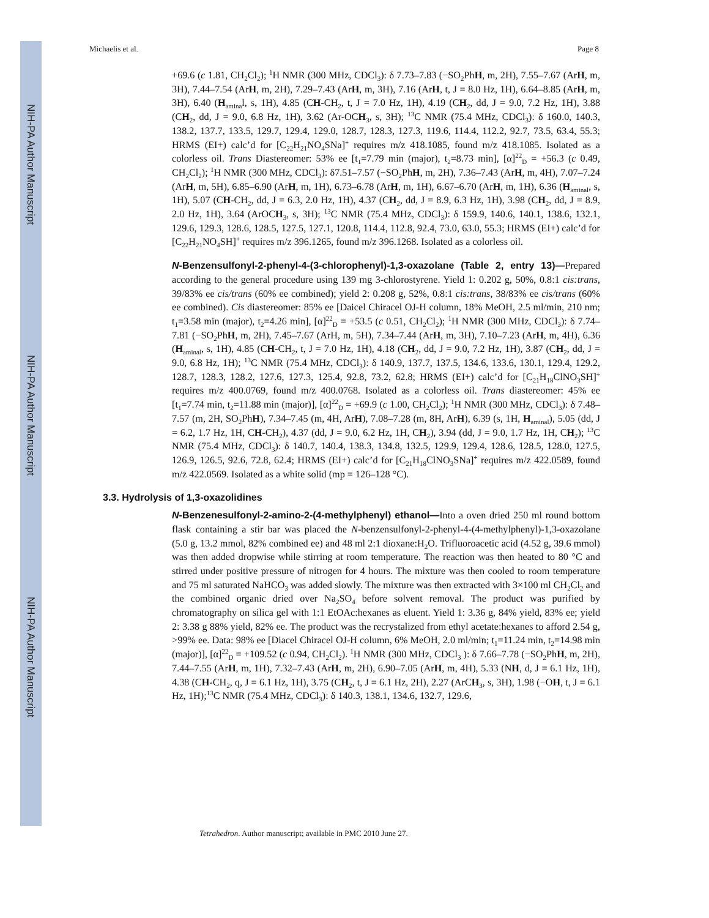NIH-PA Author Manuscript
NIH-PA Author Manuscript
NIH-PA Author Manuscript
Michaelis et al. Page 8
+69.6 (c 1.81, CH<sub>2</sub>Cl<sub>2</sub>); <sup>1</sup>H NMR (300 MHz, CDCl<sub>3</sub>): δ 7.73–7.83 (−SO<sub>2</sub>PhH, m, 2H), 7.55–7.67 (ArH, m, 3H), 7.44–7.54 (ArH, m, 2H), 7.29–7.43 (ArH, m, 3H), 7.16 (ArH, t, J = 8.0 Hz, 1H), 6.64–8.85 (ArH, m, 3H), 6.40 (H<sub>amina</sub>l, s, 1H), 4.85 (CH-CH<sub>2</sub>, t, J = 7.0 Hz, 1H), 4.19 (CH<sub>2</sub>, dd, J = 9.0, 7.2 Hz, 1H), 3.88 (CH<sub>2</sub>, dd, J = 9.0, 6.8 Hz, 1H), 3.62 (Ar-OCH<sub>3</sub>, s, 3H); <sup>13</sup>C NMR (75.4 MHz, CDCl<sub>3</sub>): δ 160.0, 140.3, 138.2, 137.7, 133.5, 129.7, 129.4, 129.0, 128.7, 128.3, 127.3, 119.6, 114.4, 112.2, 92.7, 73.5, 63.4, 55.3; HRMS (EI+) calc’d for [C<sub>22</sub>H<sub>21</sub>NO<sub>4</sub>SNa]<sup>+</sup> requires m/z 418.1085, found m/z 418.1085. Isolated as a colorless oil. Trans Diastereomer: 53% ee [t<sub>1</sub>=7.79 min (major), t<sub>2</sub>=8.73 min], [α]<sup>22</sup><sub>D</sub> = +56.3 (c 0.49, CH<sub>2</sub>Cl<sub>2</sub>); <sup>1</sup>H NMR (300 MHz, CDCl<sub>3</sub>): δ7.51–7.57 (−SO<sub>2</sub>PhH, m, 2H), 7.36–7.43 (ArH, m, 4H), 7.07–7.24 (ArH, m, 5H), 6.85–6.90 (ArH, m, 1H), 6.73–6.78 (ArH, m, 1H), 6.67–6.70 (ArH, m, 1H), 6.36 (H<sub>aminal</sub>, s, 1H), 5.07 (CH-CH<sub>2</sub>, dd, J = 6.3, 2.0 Hz, 1H), 4.37 (CH<sub>2</sub>, dd, J = 8.9, 6.3 Hz, 1H), 3.98 (CH<sub>2</sub>, dd, J = 8.9, 2.0 Hz, 1H), 3.64 (ArOCH<sub>3</sub>, s, 3H); <sup>13</sup>C NMR (75.4 MHz, CDCl<sub>3</sub>): δ 159.9, 140.6, 140.1, 138.6, 132.1, 129.6, 129.3, 128.6, 128.5, 127.5, 127.1, 120.8, 114.4, 112.8, 92.4, 73.0, 63.0, 55.3; HRMS (EI+) calc’d for [C<sub>22</sub>H<sub>21</sub>NO<sub>4</sub>SH]<sup>+</sup> requires m/z 396.1265, found m/z 396.1268. Isolated as a colorless oil.
N-Benzensulfonyl-2-phenyl-4-(3-chlorophenyl)-1,3-oxazolane (Table 2, entry 13)—Prepared according to the general procedure using 139 mg 3-chlorostyrene. Yield 1: 0.202 g, 50%, 0.8:1 cis:trans, 39/83% ee cis/trans (60% ee combined); yield 2: 0.208 g, 52%, 0.8:1 cis:trans, 38/83% ee cis/trans (60% ee combined). Cis diastereomer: 85% ee [Daicel Chiracel OJ-H column, 18% MeOH, 2.5 ml/min, 210 nm; t<sub>1</sub>=3.58 min (major), t<sub>2</sub>=4.26 min], [α]<sup>22</sup><sub>D</sub> = +53.5 (c 0.51, CH<sub>2</sub>Cl<sub>2</sub>); <sup>1</sup>H NMR (300 MHz, CDCl<sub>3</sub>): δ 7.74–7.81 (−SO<sub>2</sub>PhH, m, 2H), 7.45–7.67 (ArH, m, 5H), 7.34–7.44 (ArH, m, 3H), 7.10–7.23 (ArH, m, 4H), 6.36 (H<sub>aminal</sub>, s, 1H), 4.85 (CH-CH<sub>2</sub>, t, J = 7.0 Hz, 1H), 4.18 (CH<sub>2</sub>, dd, J = 9.0, 7.2 Hz, 1H), 3.87 (CH<sub>2</sub>, dd, J = 9.0, 6.8 Hz, 1H); <sup>13</sup>C NMR (75.4 MHz, CDCl<sub>3</sub>): δ 140.9, 137.7, 137.5, 134.6, 133.6, 130.1, 129.4, 129.2, 128.7, 128.3, 128.2, 127.6, 127.3, 125.4, 92.8, 73.2, 62.8; HRMS (EI+) calc’d for [C<sub>21</sub>H<sub>18</sub>ClNO<sub>3</sub>SH]<sup>+</sup> requires m/z 400.0769, found m/z 400.0768. Isolated as a colorless oil. Trans diastereomer: 45% ee [t<sub>1</sub>=7.74 min, t<sub>2</sub>=11.88 min (major)], [α]<sup>22</sup><sub>D</sub> = +69.9 (c 1.00, CH<sub>2</sub>Cl<sub>2</sub>); <sup>1</sup>H NMR (300 MHz, CDCl<sub>3</sub>): δ 7.48–7.57 (m, 2H, SO<sub>2</sub>PhH), 7.34–7.45 (m, 4H, ArH), 7.08–7.28 (m, 8H, ArH), 6.39 (s, 1H, H<sub>aminal</sub>), 5.05 (dd, J = 6.2, 1.7 Hz, 1H, CH-CH<sub>2</sub>), 4.37 (dd, J = 9.0, 6.2 Hz, 1H, CH<sub>2</sub>), 3.94 (dd, J = 9.0, 1.7 Hz, 1H, CH<sub>2</sub>); <sup>13</sup>C NMR (75.4 MHz, CDCl<sub>3</sub>): δ 140.7, 140.4, 138.3, 134.8, 132.5, 129.9, 129.4, 128.6, 128.5, 128.0, 127.5, 126.9, 126.5, 92.6, 72.8, 62.4; HRMS (EI+) calc’d for [C<sub>21</sub>H<sub>18</sub>ClNO<sub>3</sub>SNa]<sup>+</sup> requires m/z 422.0589, found m/z 422.0569. Isolated as a white solid (mp = 126–128 °C).
3.3. Hydrolysis of 1,3-oxazolidines
N-Benzenesulfonyl-2-amino-2-(4-methylphenyl) ethanol—Into a oven dried 250 ml round bottom flask containing a stir bar was placed the N-benzensulfonyl-2-phenyl-4-(4-methylphenyl)-1,3-oxazolane (5.0 g, 13.2 mmol, 82% combined ee) and 48 ml 2:1 dioxane:H<sub>2</sub>O. Trifluoroacetic acid (4.52 g, 39.6 mmol) was then added dropwise while stirring at room temperature. The reaction was then heated to 80 °C and stirred under positive pressure of nitrogen for 4 hours. The mixture was then cooled to room temperature and 75 ml saturated NaHCO<sub>3</sub> was added slowly. The mixture was then extracted with 3×100 ml CH<sub>2</sub>Cl<sub>2</sub> and the combined organic dried over Na<sub>2</sub>SO<sub>4</sub> before solvent removal. The product was purified by chromatography on silica gel with 1:1 EtOAc:hexanes as eluent. Yield 1: 3.36 g, 84% yield, 83% ee; yield 2: 3.38 g 88% yield, 82% ee. The product was the recrystalized from ethyl acetate:hexanes to afford 2.54 g, >99% ee. Data: 98% ee [Diacel Chiracel OJ-H column, 6% MeOH, 2.0 ml/min; t<sub>1</sub>=11.24 min, t<sub>2</sub>=14.98 min (major)], [α]<sup>22</sup><sub>D</sub> = +109.52 (c 0.94, CH<sub>2</sub>Cl<sub>2</sub>). <sup>1</sup>H NMR (300 MHz, CDCl<sub>3</sub> ): δ 7.66–7.78 (−SO<sub>2</sub>PhH, m, 2H), 7.44–7.55 (ArH, m, 1H), 7.32–7.43 (ArH, m, 2H), 6.90–7.05 (ArH, m, 4H), 5.33 (NH, d, J = 6.1 Hz, 1H), 4.38 (CH-CH<sub>2</sub>, q, J = 6.1 Hz, 1H), 3.75 (CH<sub>2</sub>, t, J = 6.1 Hz, 2H), 2.27 (ArCH<sub>3</sub>, s, 3H), 1.98 (−OH, t, J = 6.1 Hz, 1H);<sup>13</sup>C NMR (75.4 MHz, CDCl<sub>3</sub>): δ 140.3, 138.1, 134.6, 132.7, 129.6,
Tetrahedron. Author manuscript; available in PMC 2010 June 27.